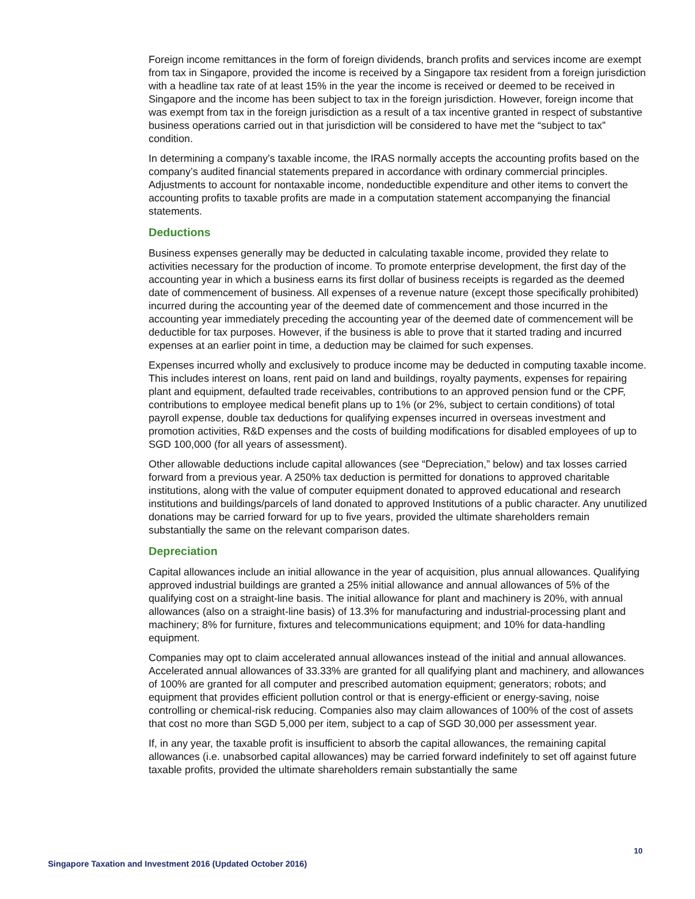Foreign income remittances in the form of foreign dividends, branch profits and services income are exempt from tax in Singapore, provided the income is received by a Singapore tax resident from a foreign jurisdiction with a headline tax rate of at least 15% in the year the income is received or deemed to be received in Singapore and the income has been subject to tax in the foreign jurisdiction. However, foreign income that was exempt from tax in the foreign jurisdiction as a result of a tax incentive granted in respect of substantive business operations carried out in that jurisdiction will be considered to have met the “subject to tax” condition.
In determining a company’s taxable income, the IRAS normally accepts the accounting profits based on the company’s audited financial statements prepared in accordance with ordinary commercial principles. Adjustments to account for nontaxable income, nondeductible expenditure and other items to convert the accounting profits to taxable profits are made in a computation statement accompanying the financial statements.
Deductions
Business expenses generally may be deducted in calculating taxable income, provided they relate to activities necessary for the production of income. To promote enterprise development, the first day of the accounting year in which a business earns its first dollar of business receipts is regarded as the deemed date of commencement of business. All expenses of a revenue nature (except those specifically prohibited) incurred during the accounting year of the deemed date of commencement and those incurred in the accounting year immediately preceding the accounting year of the deemed date of commencement will be deductible for tax purposes. However, if the business is able to prove that it started trading and incurred expenses at an earlier point in time, a deduction may be claimed for such expenses.
Expenses incurred wholly and exclusively to produce income may be deducted in computing taxable income. This includes interest on loans, rent paid on land and buildings, royalty payments, expenses for repairing plant and equipment, defaulted trade receivables, contributions to an approved pension fund or the CPF, contributions to employee medical benefit plans up to 1% (or 2%, subject to certain conditions) of total payroll expense, double tax deductions for qualifying expenses incurred in overseas investment and promotion activities, R&D expenses and the costs of building modifications for disabled employees of up to SGD 100,000 (for all years of assessment).
Other allowable deductions include capital allowances (see “Depreciation,” below) and tax losses carried forward from a previous year. A 250% tax deduction is permitted for donations to approved charitable institutions, along with the value of computer equipment donated to approved educational and research institutions and buildings/parcels of land donated to approved Institutions of a public character. Any unutilized donations may be carried forward for up to five years, provided the ultimate shareholders remain substantially the same on the relevant comparison dates.
Depreciation
Capital allowances include an initial allowance in the year of acquisition, plus annual allowances. Qualifying approved industrial buildings are granted a 25% initial allowance and annual allowances of 5% of the qualifying cost on a straight-line basis. The initial allowance for plant and machinery is 20%, with annual allowances (also on a straight-line basis) of 13.3% for manufacturing and industrial-processing plant and machinery; 8% for furniture, fixtures and telecommunications equipment; and 10% for data-handling equipment.
Companies may opt to claim accelerated annual allowances instead of the initial and annual allowances. Accelerated annual allowances of 33.33% are granted for all qualifying plant and machinery, and allowances of 100% are granted for all computer and prescribed automation equipment; generators; robots; and equipment that provides efficient pollution control or that is energy-efficient or energy-saving, noise controlling or chemical-risk reducing. Companies also may claim allowances of 100% of the cost of assets that cost no more than SGD 5,000 per item, subject to a cap of SGD 30,000 per assessment year.
If, in any year, the taxable profit is insufficient to absorb the capital allowances, the remaining capital allowances (i.e. unabsorbed capital allowances) may be carried forward indefinitely to set off against future taxable profits, provided the ultimate shareholders remain substantially the same
10
Singapore Taxation and Investment 2016 (Updated October 2016)